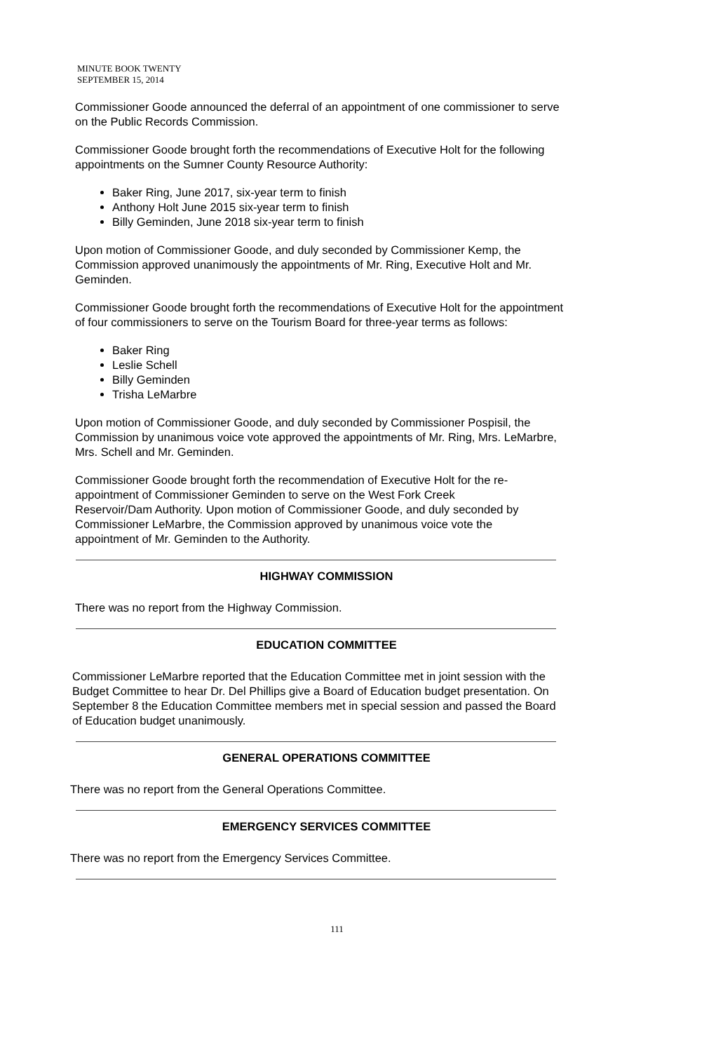MINUTE BOOK TWENTY
SEPTEMBER 15, 2014
Commissioner Goode announced the deferral of an appointment of one commissioner to serve on the Public Records Commission.
Commissioner Goode brought forth the recommendations of Executive Holt for the following appointments on the Sumner County Resource Authority:
Baker Ring, June 2017, six-year term to finish
Anthony Holt June 2015 six-year term to finish
Billy Geminden, June 2018 six-year term to finish
Upon motion of Commissioner Goode, and duly seconded by Commissioner Kemp, the Commission approved unanimously the appointments of Mr. Ring, Executive Holt and Mr. Geminden.
Commissioner Goode brought forth the recommendations of Executive Holt for the appointment of four commissioners to serve on the Tourism Board for three-year terms as follows:
Baker Ring
Leslie Schell
Billy Geminden
Trisha LeMarbre
Upon motion of Commissioner Goode, and duly seconded by Commissioner Pospisil, the Commission by unanimous voice vote approved the appointments of Mr. Ring, Mrs. LeMarbre, Mrs. Schell and Mr. Geminden.
Commissioner Goode brought forth the recommendation of Executive Holt for the re-appointment of Commissioner Geminden to serve on the West Fork Creek Reservoir/Dam Authority. Upon motion of Commissioner Goode, and duly seconded by Commissioner LeMarbre, the Commission approved by unanimous voice vote the appointment of Mr. Geminden to the Authority.
HIGHWAY COMMISSION
There was no report from the Highway Commission.
EDUCATION COMMITTEE
Commissioner LeMarbre reported that the Education Committee met in joint session with the Budget Committee to hear Dr. Del Phillips give a Board of Education budget presentation. On September 8 the Education Committee members met in special session and passed the Board of Education budget unanimously.
GENERAL OPERATIONS COMMITTEE
There was no report from the General Operations Committee.
EMERGENCY SERVICES COMMITTEE
There was no report from the Emergency Services Committee.
111